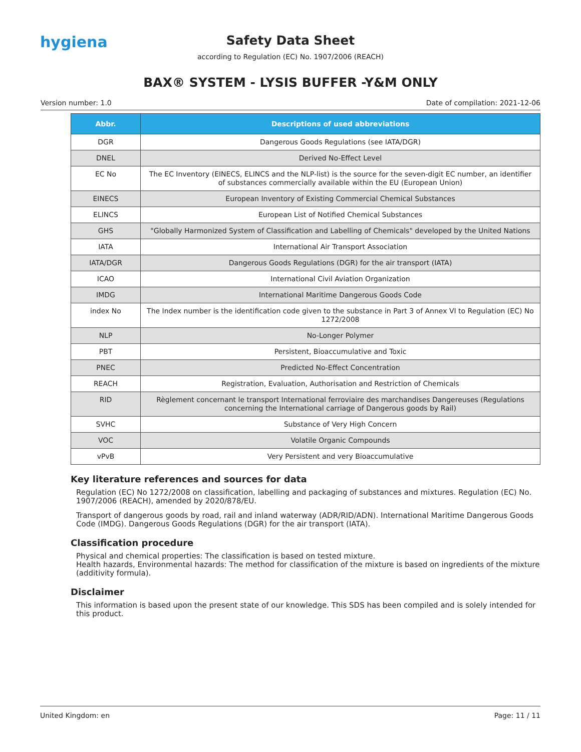hygiena
Safety Data Sheet
according to Regulation (EC) No. 1907/2006 (REACH)
BAX® SYSTEM - LYSIS BUFFER -Y&M ONLY
Version number: 1.0 Date of compilation: 2021-12-06
| Abbr. | Descriptions of used abbreviations |
| --- | --- |
| DGR | Dangerous Goods Regulations (see IATA/DGR) |
| DNEL | Derived No-Effect Level |
| EC No | The EC Inventory (EINECS, ELINCS and the NLP-list) is the source for the seven-digit EC number, an identifier of substances commercially available within the EU (European Union) |
| EINECS | European Inventory of Existing Commercial Chemical Substances |
| ELINCS | European List of Notified Chemical Substances |
| GHS | "Globally Harmonized System of Classification and Labelling of Chemicals" developed by the United Nations |
| IATA | International Air Transport Association |
| IATA/DGR | Dangerous Goods Regulations (DGR) for the air transport (IATA) |
| ICAO | International Civil Aviation Organization |
| IMDG | International Maritime Dangerous Goods Code |
| index No | The Index number is the identification code given to the substance in Part 3 of Annex VI to Regulation (EC) No 1272/2008 |
| NLP | No-Longer Polymer |
| PBT | Persistent, Bioaccumulative and Toxic |
| PNEC | Predicted No-Effect Concentration |
| REACH | Registration, Evaluation, Authorisation and Restriction of Chemicals |
| RID | Règlement concernant le transport International ferroviaire des marchandises Dangereuses (Regulations concerning the International carriage of Dangerous goods by Rail) |
| SVHC | Substance of Very High Concern |
| VOC | Volatile Organic Compounds |
| vPvB | Very Persistent and very Bioaccumulative |
Key literature references and sources for data
Regulation (EC) No 1272/2008 on classification, labelling and packaging of substances and mixtures. Regulation (EC) No. 1907/2006 (REACH), amended by 2020/878/EU.
Transport of dangerous goods by road, rail and inland waterway (ADR/RID/ADN). International Maritime Dangerous Goods Code (IMDG). Dangerous Goods Regulations (DGR) for the air transport (IATA).
Classification procedure
Physical and chemical properties: The classification is based on tested mixture.
Health hazards, Environmental hazards: The method for classification of the mixture is based on ingredients of the mixture (additivity formula).
Disclaimer
This information is based upon the present state of our knowledge. This SDS has been compiled and is solely intended for this product.
United Kingdom: en Page: 11 / 11